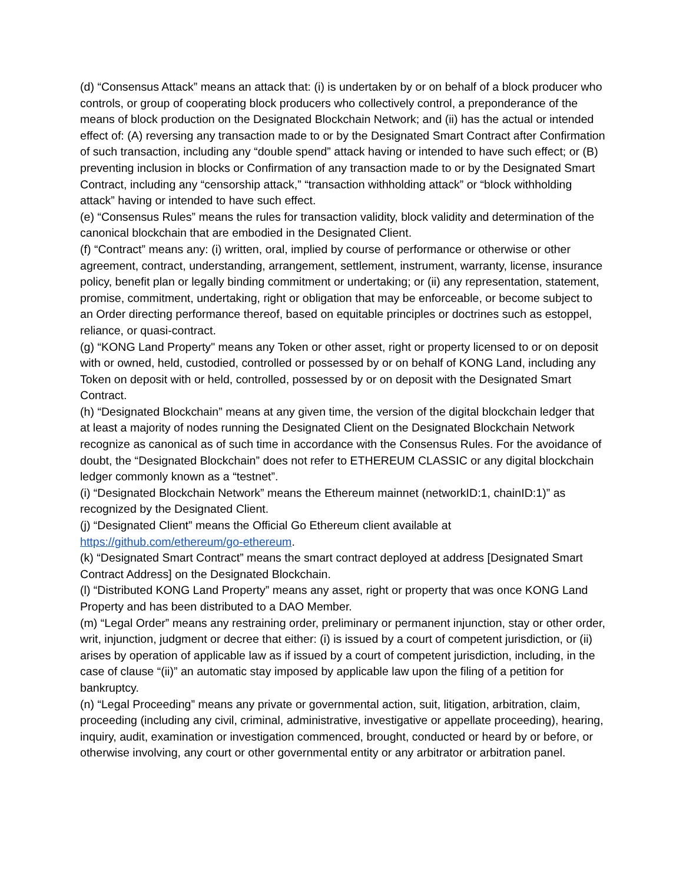(d) “Consensus Attack” means an attack that: (i) is undertaken by or on behalf of a block producer who controls, or group of cooperating block producers who collectively control, a preponderance of the means of block production on the Designated Blockchain Network; and (ii) has the actual or intended effect of: (A) reversing any transaction made to or by the Designated Smart Contract after Confirmation of such transaction, including any “double spend” attack having or intended to have such effect; or (B) preventing inclusion in blocks or Confirmation of any transaction made to or by the Designated Smart Contract, including any “censorship attack,” “transaction withholding attack” or “block withholding attack” having or intended to have such effect.
(e) “Consensus Rules” means the rules for transaction validity, block validity and determination of the canonical blockchain that are embodied in the Designated Client.
(f) “Contract” means any: (i) written, oral, implied by course of performance or otherwise or other agreement, contract, understanding, arrangement, settlement, instrument, warranty, license, insurance policy, benefit plan or legally binding commitment or undertaking; or (ii) any representation, statement, promise, commitment, undertaking, right or obligation that may be enforceable, or become subject to an Order directing performance thereof, based on equitable principles or doctrines such as estoppel, reliance, or quasi-contract.
(g) “KONG Land Property" means any Token or other asset, right or property licensed to or on deposit with or owned, held, custodied, controlled or possessed by or on behalf of KONG Land, including any Token on deposit with or held, controlled, possessed by or on deposit with the Designated Smart Contract.
(h) “Designated Blockchain” means at any given time, the version of the digital blockchain ledger that at least a majority of nodes running the Designated Client on the Designated Blockchain Network recognize as canonical as of such time in accordance with the Consensus Rules. For the avoidance of doubt, the “Designated Blockchain” does not refer to ETHEREUM CLASSIC or any digital blockchain ledger commonly known as a “testnet”.
(i) “Designated Blockchain Network” means the Ethereum mainnet (networkID:1, chainID:1)” as recognized by the Designated Client.
(j) “Designated Client” means the Official Go Ethereum client available at
https://github.com/ethereum/go-ethereum.
(k) “Designated Smart Contract” means the smart contract deployed at address [Designated Smart Contract Address] on the Designated Blockchain.
(l) “Distributed KONG Land Property” means any asset, right or property that was once KONG Land Property and has been distributed to a DAO Member.
(m) “Legal Order” means any restraining order, preliminary or permanent injunction, stay or other order, writ, injunction, judgment or decree that either: (i) is issued by a court of competent jurisdiction, or (ii) arises by operation of applicable law as if issued by a court of competent jurisdiction, including, in the case of clause “(ii)” an automatic stay imposed by applicable law upon the filing of a petition for bankruptcy.
(n) “Legal Proceeding” means any private or governmental action, suit, litigation, arbitration, claim, proceeding (including any civil, criminal, administrative, investigative or appellate proceeding), hearing, inquiry, audit, examination or investigation commenced, brought, conducted or heard by or before, or otherwise involving, any court or other governmental entity or any arbitrator or arbitration panel.